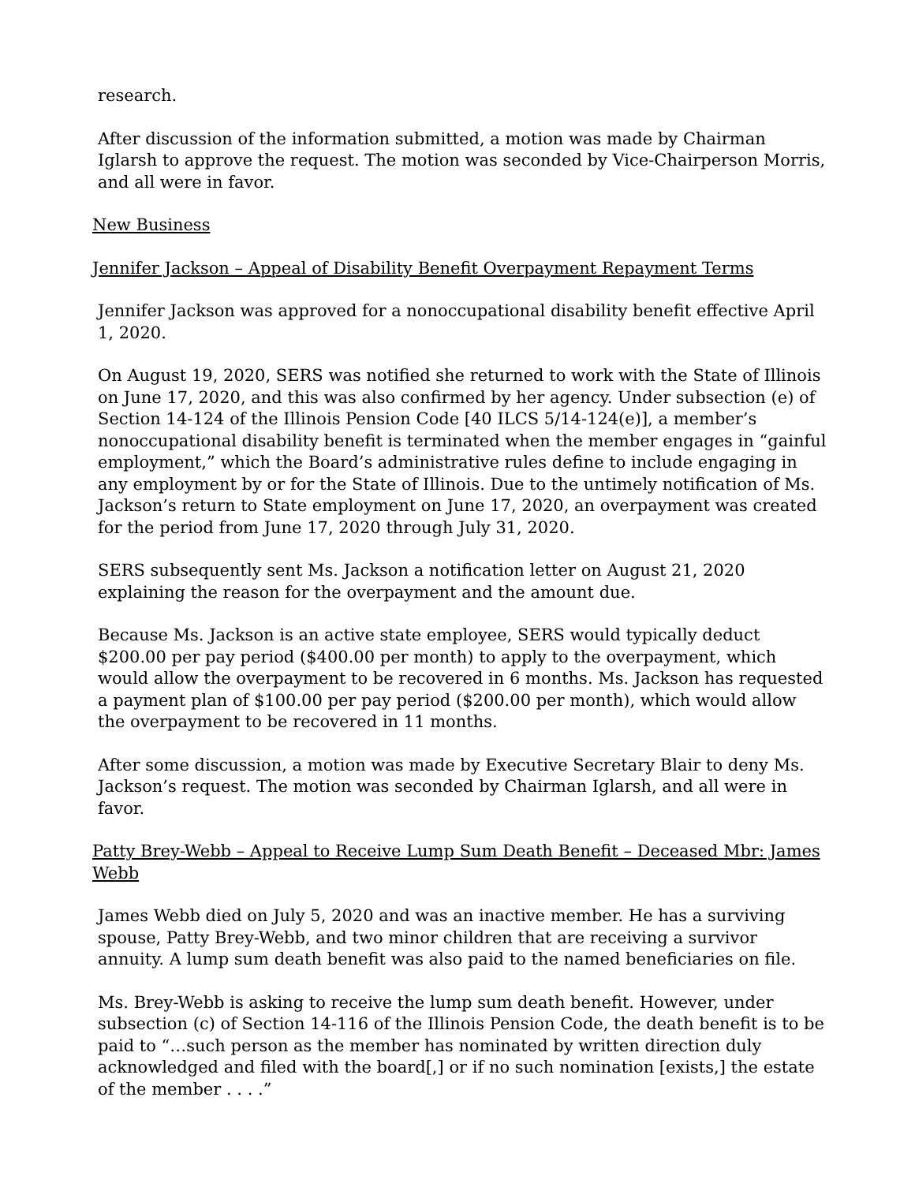research.
After discussion of the information submitted, a motion was made by Chairman Iglarsh to approve the request. The motion was seconded by Vice-Chairperson Morris, and all were in favor.
New Business
Jennifer Jackson – Appeal of Disability Benefit Overpayment Repayment Terms
Jennifer Jackson was approved for a nonoccupational disability benefit effective April 1, 2020.
On August 19, 2020, SERS was notified she returned to work with the State of Illinois on June 17, 2020, and this was also confirmed by her agency. Under subsection (e) of Section 14-124 of the Illinois Pension Code [40 ILCS 5/14-124(e)], a member’s nonoccupational disability benefit is terminated when the member engages in “gainful employment,” which the Board’s administrative rules define to include engaging in any employment by or for the State of Illinois. Due to the untimely notification of Ms. Jackson’s return to State employment on June 17, 2020, an overpayment was created for the period from June 17, 2020 through July 31, 2020.
SERS subsequently sent Ms. Jackson a notification letter on August 21, 2020 explaining the reason for the overpayment and the amount due.
Because Ms. Jackson is an active state employee, SERS would typically deduct $200.00 per pay period ($400.00 per month) to apply to the overpayment, which would allow the overpayment to be recovered in 6 months. Ms. Jackson has requested a payment plan of $100.00 per pay period ($200.00 per month), which would allow the overpayment to be recovered in 11 months.
After some discussion, a motion was made by Executive Secretary Blair to deny Ms. Jackson’s request. The motion was seconded by Chairman Iglarsh, and all were in favor.
Patty Brey-Webb – Appeal to Receive Lump Sum Death Benefit – Deceased Mbr: James Webb
James Webb died on July 5, 2020 and was an inactive member. He has a surviving spouse, Patty Brey-Webb, and two minor children that are receiving a survivor annuity. A lump sum death benefit was also paid to the named beneficiaries on file.
Ms. Brey-Webb is asking to receive the lump sum death benefit. However, under subsection (c) of Section 14-116 of the Illinois Pension Code, the death benefit is to be paid to “…such person as the member has nominated by written direction duly acknowledged and filed with the board[,] or if no such nomination [exists,] the estate of the member . . . .”